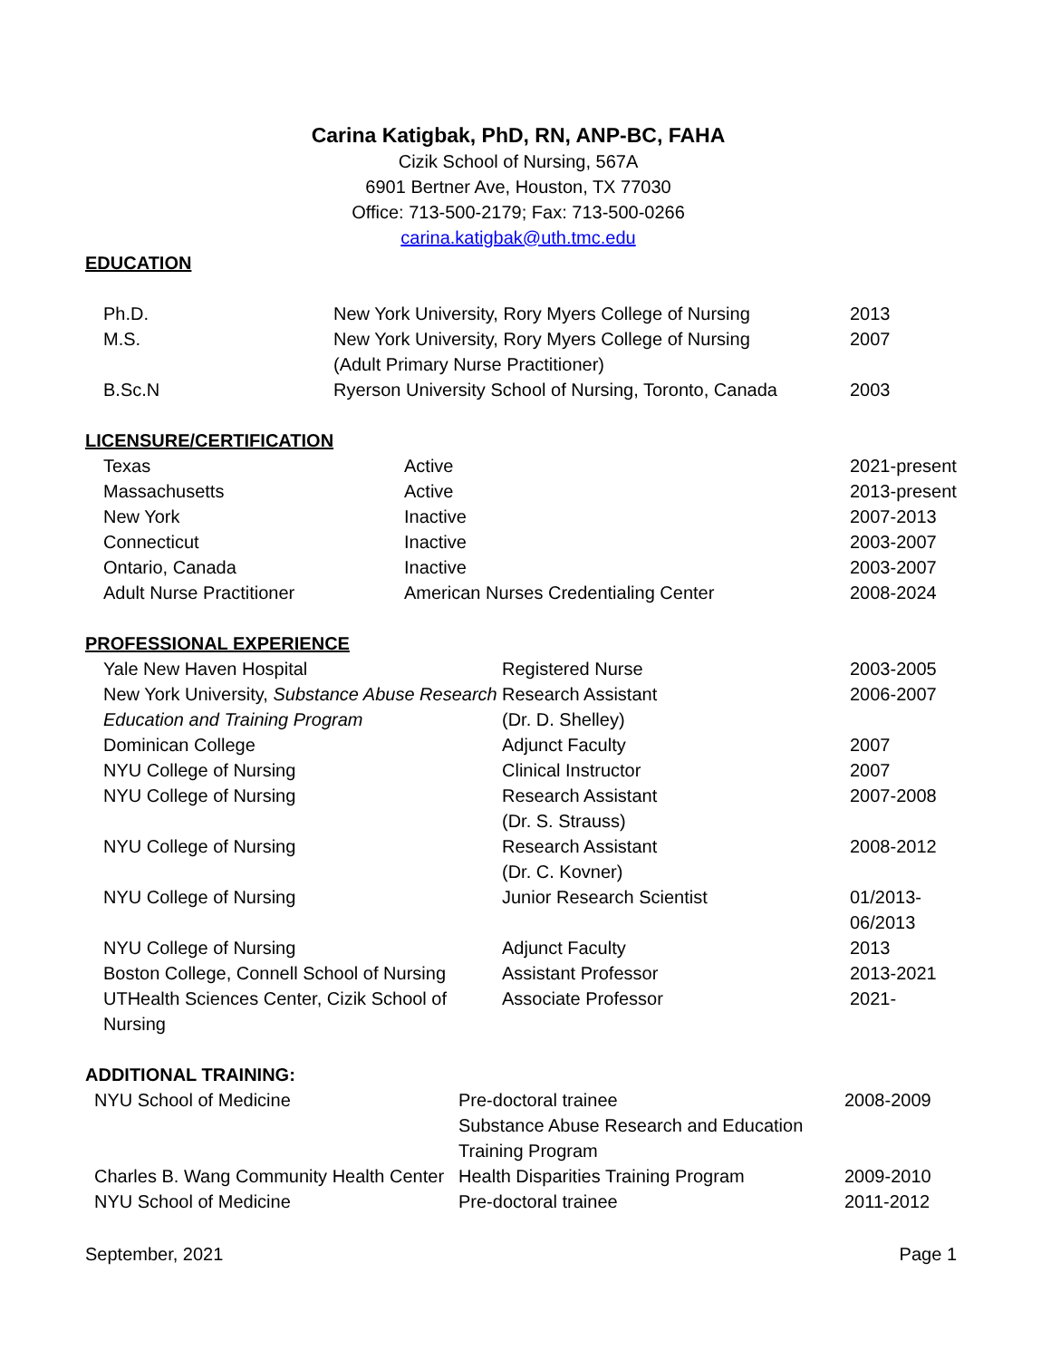Carina Katigbak, PhD, RN, ANP-BC, FAHA
Cizik School of Nursing, 567A
6901 Bertner Ave, Houston, TX 77030
Office: 713-500-2179; Fax: 713-500-0266
carina.katigbak@uth.tmc.edu
EDUCATION
| Ph.D. | New York University, Rory Myers College of Nursing | 2013 |
| M.S. | New York University, Rory Myers College of Nursing (Adult Primary Nurse Practitioner) | 2007 |
| B.Sc.N | Ryerson University School of Nursing, Toronto, Canada | 2003 |
LICENSURE/CERTIFICATION
| Texas | Active | 2021-present |
| Massachusetts | Active | 2013-present |
| New York | Inactive | 2007-2013 |
| Connecticut | Inactive | 2003-2007 |
| Ontario, Canada | Inactive | 2003-2007 |
| Adult Nurse Practitioner | American Nurses Credentialing Center | 2008-2024 |
PROFESSIONAL EXPERIENCE
| Yale New Haven Hospital | Registered Nurse | 2003-2005 |
| New York University, Substance Abuse Research Education and Training Program | Research Assistant (Dr. D. Shelley) | 2006-2007 |
| Dominican College | Adjunct Faculty | 2007 |
| NYU College of Nursing | Clinical Instructor | 2007 |
| NYU College of Nursing | Research Assistant (Dr. S. Strauss) | 2007-2008 |
| NYU College of Nursing | Research Assistant (Dr. C. Kovner) | 2008-2012 |
| NYU College of Nursing | Junior Research Scientist | 01/2013- 06/2013 |
| NYU College of Nursing | Adjunct Faculty | 2013 |
| Boston College, Connell School of Nursing | Assistant Professor | 2013-2021 |
| UTHealth Sciences Center, Cizik School of Nursing | Associate Professor | 2021- |
ADDITIONAL TRAINING:
| NYU School of Medicine | Pre-doctoral trainee Substance Abuse Research and Education Training Program | 2008-2009 |
| Charles B. Wang Community Health Center | Health Disparities Training Program | 2009-2010 |
| NYU School of Medicine | Pre-doctoral trainee | 2011-2012 |
September, 2021 Page 1